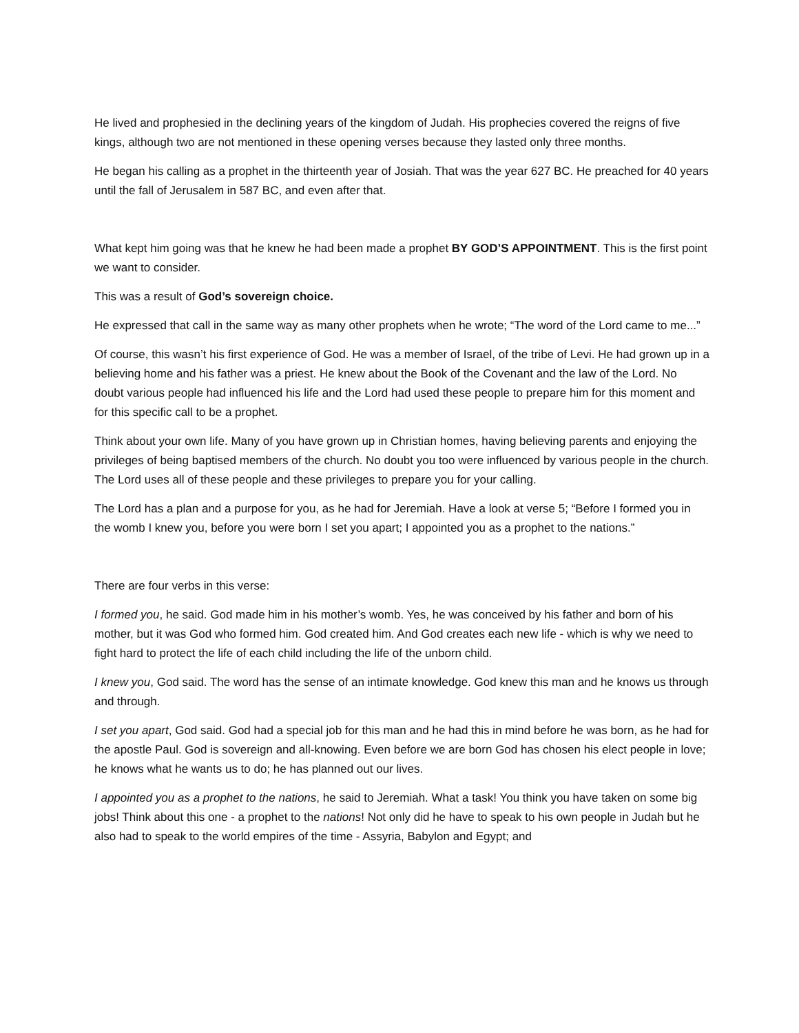He lived and prophesied in the declining years of the kingdom of Judah. His prophecies covered the reigns of five kings, although two are not mentioned in these opening verses because they lasted only three months.
He began his calling as a prophet in the thirteenth year of Josiah. That was the year 627 BC. He preached for 40 years until the fall of Jerusalem in 587 BC, and even after that.
What kept him going was that he knew he had been made a prophet BY GOD’S APPOINTMENT. This is the first point we want to consider.
This was a result of God’s sovereign choice.
He expressed that call in the same way as many other prophets when he wrote; “The word of the Lord came to me...”
Of course, this wasn’t his first experience of God. He was a member of Israel, of the tribe of Levi. He had grown up in a believing home and his father was a priest. He knew about the Book of the Covenant and the law of the Lord. No doubt various people had influenced his life and the Lord had used these people to prepare him for this moment and for this specific call to be a prophet.
Think about your own life. Many of you have grown up in Christian homes, having believing parents and enjoying the privileges of being baptised members of the church. No doubt you too were influenced by various people in the church. The Lord uses all of these people and these privileges to prepare you for your calling.
The Lord has a plan and a purpose for you, as he had for Jeremiah. Have a look at verse 5; “Before I formed you in the womb I knew you, before you were born I set you apart; I appointed you as a prophet to the nations.”
There are four verbs in this verse:
I formed you, he said. God made him in his mother’s womb. Yes, he was conceived by his father and born of his mother, but it was God who formed him. God created him. And God creates each new life - which is why we need to fight hard to protect the life of each child including the life of the unborn child.
I knew you, God said. The word has the sense of an intimate knowledge. God knew this man and he knows us through and through.
I set you apart, God said. God had a special job for this man and he had this in mind before he was born, as he had for the apostle Paul. God is sovereign and all-knowing. Even before we are born God has chosen his elect people in love; he knows what he wants us to do; he has planned out our lives.
I appointed you as a prophet to the nations, he said to Jeremiah. What a task! You think you have taken on some big jobs! Think about this one - a prophet to the nations! Not only did he have to speak to his own people in Judah but he also had to speak to the world empires of the time - Assyria, Babylon and Egypt; and